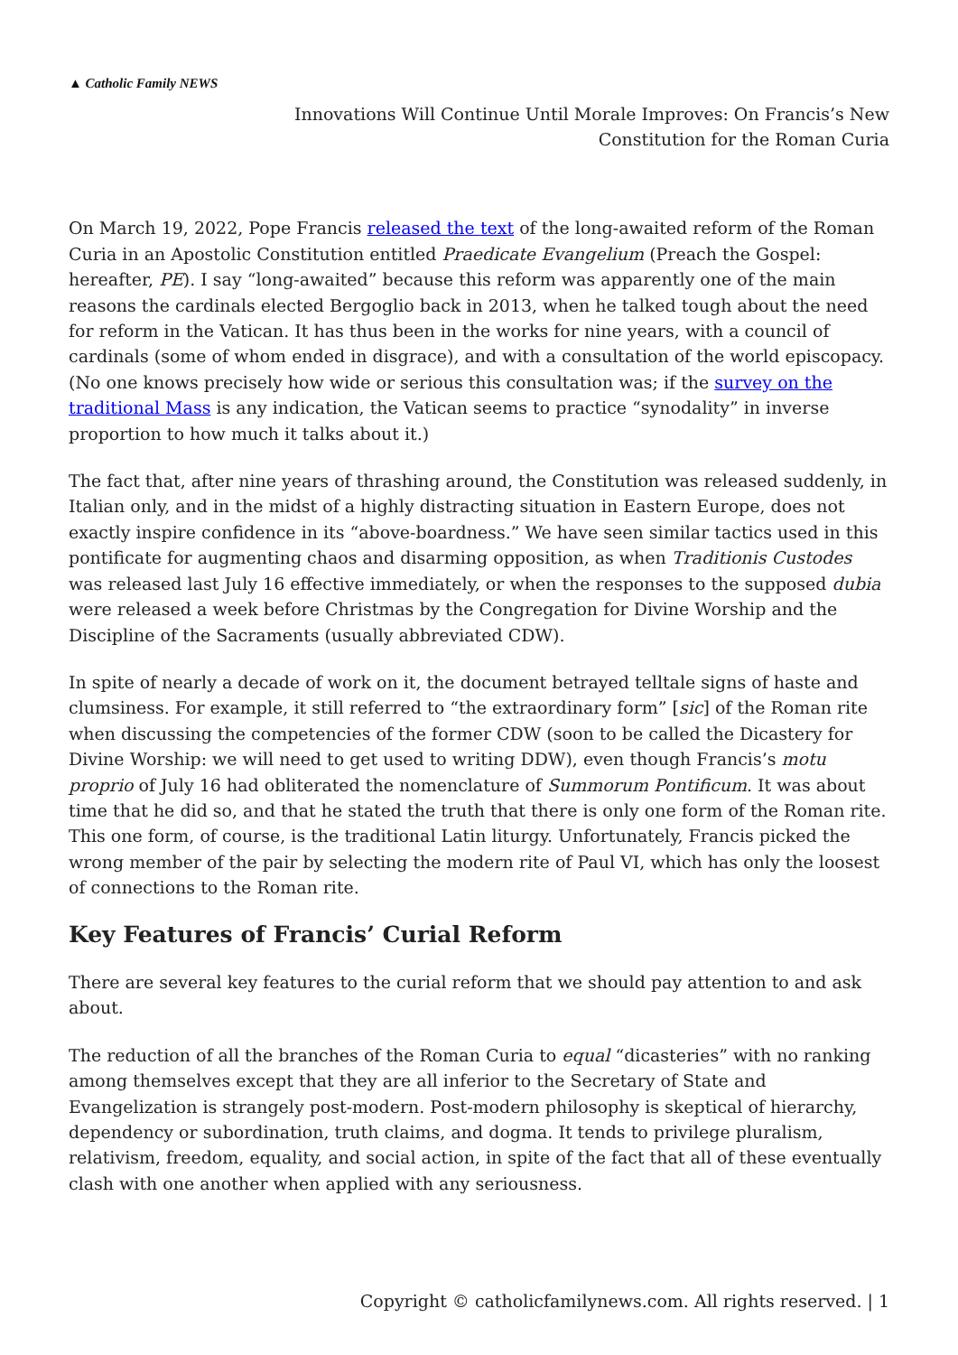▲ Catholic Family NEWS
Innovations Will Continue Until Morale Improves: On Francis’s New
Constitution for the Roman Curia
On March 19, 2022, Pope Francis released the text of the long-awaited reform of the Roman Curia in an Apostolic Constitution entitled Praedicate Evangelium (Preach the Gospel: hereafter, PE). I say “long-awaited” because this reform was apparently one of the main reasons the cardinals elected Bergoglio back in 2013, when he talked tough about the need for reform in the Vatican. It has thus been in the works for nine years, with a council of cardinals (some of whom ended in disgrace), and with a consultation of the world episcopacy. (No one knows precisely how wide or serious this consultation was; if the survey on the traditional Mass is any indication, the Vatican seems to practice “synodality” in inverse proportion to how much it talks about it.)
The fact that, after nine years of thrashing around, the Constitution was released suddenly, in Italian only, and in the midst of a highly distracting situation in Eastern Europe, does not exactly inspire confidence in its “above-boardness.” We have seen similar tactics used in this pontificate for augmenting chaos and disarming opposition, as when Traditionis Custodes was released last July 16 effective immediately, or when the responses to the supposed dubia were released a week before Christmas by the Congregation for Divine Worship and the Discipline of the Sacraments (usually abbreviated CDW).
In spite of nearly a decade of work on it, the document betrayed telltale signs of haste and clumsiness. For example, it still referred to “the extraordinary form” [sic] of the Roman rite when discussing the competencies of the former CDW (soon to be called the Dicastery for Divine Worship: we will need to get used to writing DDW), even though Francis’s motu proprio of July 16 had obliterated the nomenclature of Summorum Pontificum. It was about time that he did so, and that he stated the truth that there is only one form of the Roman rite. This one form, of course, is the traditional Latin liturgy. Unfortunately, Francis picked the wrong member of the pair by selecting the modern rite of Paul VI, which has only the loosest of connections to the Roman rite.
Key Features of Francis’ Curial Reform
There are several key features to the curial reform that we should pay attention to and ask about.
The reduction of all the branches of the Roman Curia to equal “dicasteries” with no ranking among themselves except that they are all inferior to the Secretary of State and Evangelization is strangely post-modern. Post-modern philosophy is skeptical of hierarchy, dependency or subordination, truth claims, and dogma. It tends to privilege pluralism, relativism, freedom, equality, and social action, in spite of the fact that all of these eventually clash with one another when applied with any seriousness.
Copyright © catholicfamilynews.com. All rights reserved. | 1